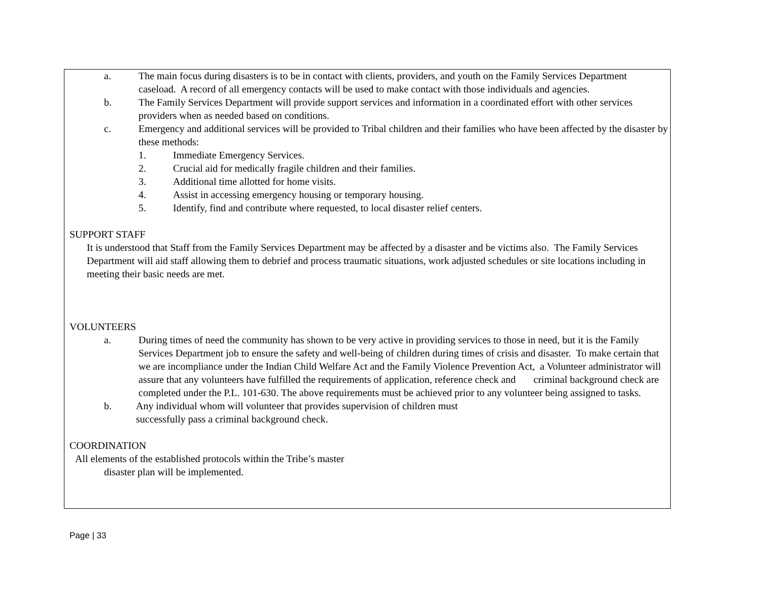a. The main focus during disasters is to be in contact with clients, providers, and youth on the Family Services Department caseload. A record of all emergency contacts will be used to make contact with those individuals and agencies.
b. The Family Services Department will provide support services and information in a coordinated effort with other services providers when as needed based on conditions.
c. Emergency and additional services will be provided to Tribal children and their families who have been affected by the disaster by these methods:
1. Immediate Emergency Services.
2. Crucial aid for medically fragile children and their families.
3. Additional time allotted for home visits.
4. Assist in accessing emergency housing or temporary housing.
5. Identify, find and contribute where requested, to local disaster relief centers.
SUPPORT STAFF
It is understood that Staff from the Family Services Department may be affected by a disaster and be victims also. The Family Services Department will aid staff allowing them to debrief and process traumatic situations, work adjusted schedules or site locations including in meeting their basic needs are met.
VOLUNTEERS
a. During times of need the community has shown to be very active in providing services to those in need, but it is the Family Services Department job to ensure the safety and well-being of children during times of crisis and disaster. To make certain that we are incompliance under the Indian Child Welfare Act and the Family Violence Prevention Act, a Volunteer administrator will assure that any volunteers have fulfilled the requirements of application, reference check and criminal background check are completed under the P.L. 101-630. The above requirements must be achieved prior to any volunteer being assigned to tasks.
b. Any individual whom will volunteer that provides supervision of children must
successfully pass a criminal background check.
COORDINATION
All elements of the established protocols within the Tribe’s master
disaster plan will be implemented.
Page | 33